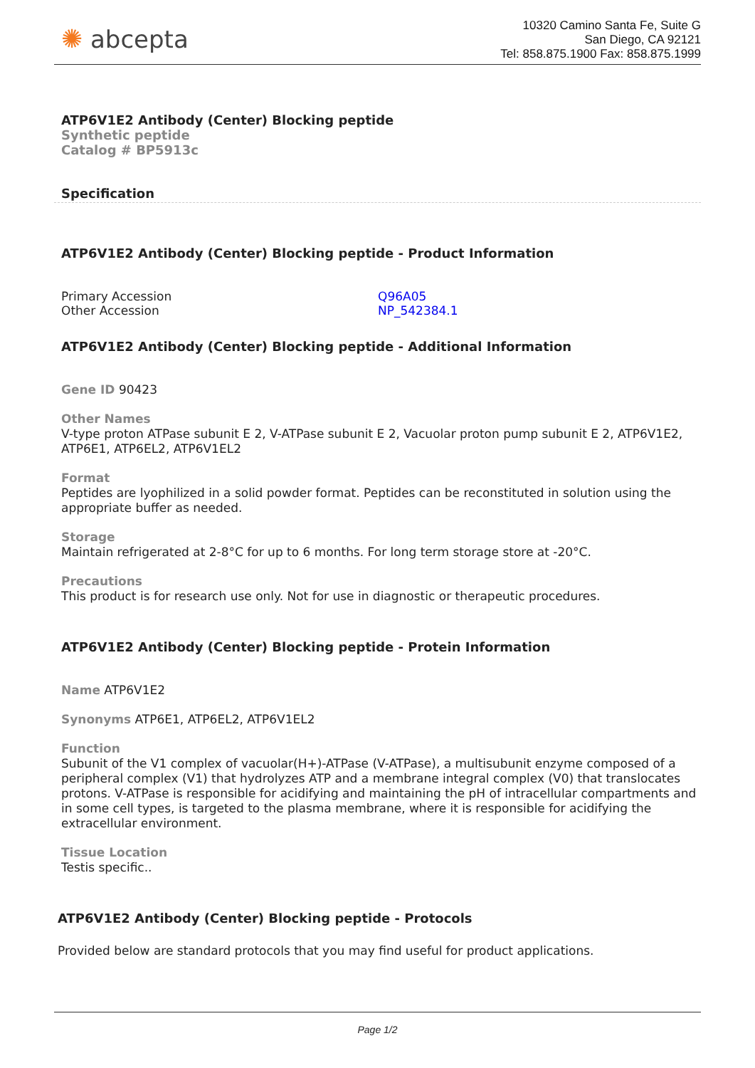✺ abcepta
10320 Camino Santa Fe, Suite G
San Diego, CA 92121
Tel: 858.875.1900 Fax: 858.875.1999
ATP6V1E2 Antibody (Center) Blocking peptide
Synthetic peptide
Catalog # BP5913c
Specification
ATP6V1E2 Antibody (Center) Blocking peptide - Product Information
| Primary Accession | Q96A05 |
| Other Accession | NP_542384.1 |
ATP6V1E2 Antibody (Center) Blocking peptide - Additional Information
Gene ID 90423
Other Names
V-type proton ATPase subunit E 2, V-ATPase subunit E 2, Vacuolar proton pump subunit E 2, ATP6V1E2, ATP6E1, ATP6EL2, ATP6V1EL2
Format
Peptides are lyophilized in a solid powder format. Peptides can be reconstituted in solution using the appropriate buffer as needed.
Storage
Maintain refrigerated at 2-8°C for up to 6 months. For long term storage store at -20°C.
Precautions
This product is for research use only. Not for use in diagnostic or therapeutic procedures.
ATP6V1E2 Antibody (Center) Blocking peptide - Protein Information
Name ATP6V1E2
Synonyms ATP6E1, ATP6EL2, ATP6V1EL2
Function
Subunit of the V1 complex of vacuolar(H+)-ATPase (V-ATPase), a multisubunit enzyme composed of a peripheral complex (V1) that hydrolyzes ATP and a membrane integral complex (V0) that translocates protons. V-ATPase is responsible for acidifying and maintaining the pH of intracellular compartments and in some cell types, is targeted to the plasma membrane, where it is responsible for acidifying the extracellular environment.
Tissue Location
Testis specific..
ATP6V1E2 Antibody (Center) Blocking peptide - Protocols
Provided below are standard protocols that you may find useful for product applications.
Page 1/2